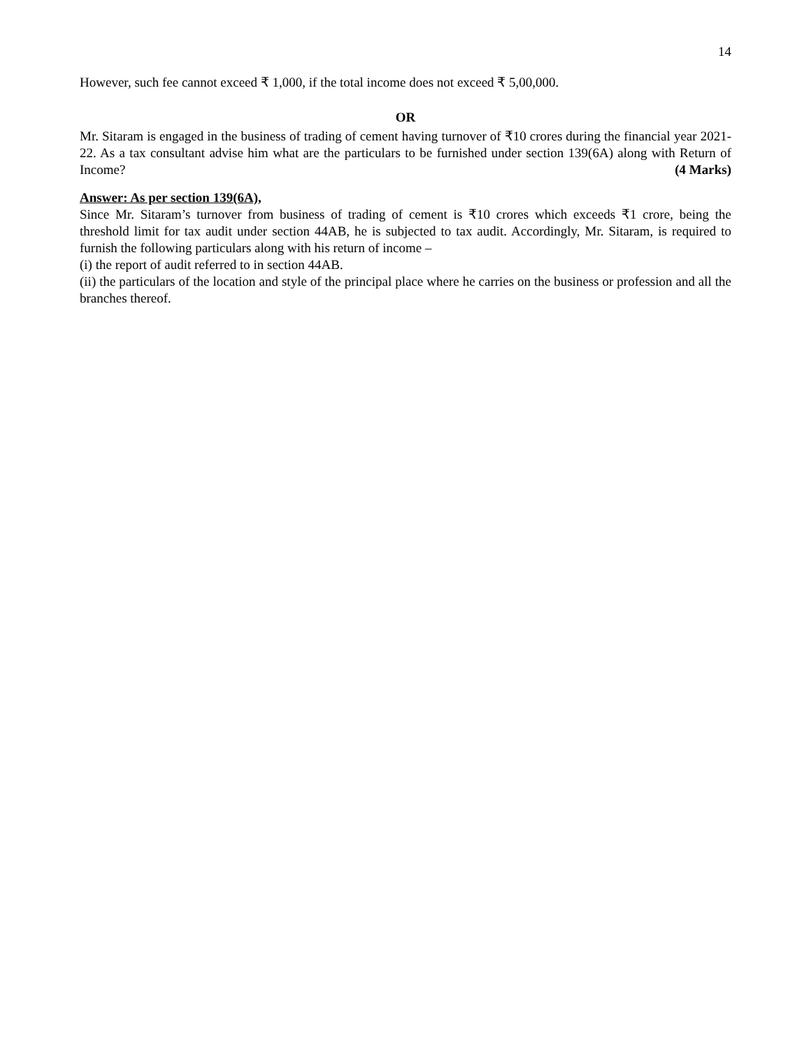14
However, such fee cannot exceed ₹ 1,000, if the total income does not exceed ₹ 5,00,000.
OR
Mr. Sitaram is engaged in the business of trading of cement having turnover of ₹10 crores during the financial year 2021-22. As a tax consultant advise him what are the particulars to be furnished under section 139(6A) along with Return of Income? (4 Marks)
Answer: As per section 139(6A),
Since Mr. Sitaram’s turnover from business of trading of cement is ₹10 crores which exceeds ₹1 crore, being the threshold limit for tax audit under section 44AB, he is subjected to tax audit. Accordingly, Mr. Sitaram, is required to furnish the following particulars along with his return of income –
(i) the report of audit referred to in section 44AB.
(ii) the particulars of the location and style of the principal place where he carries on the business or profession and all the branches thereof.